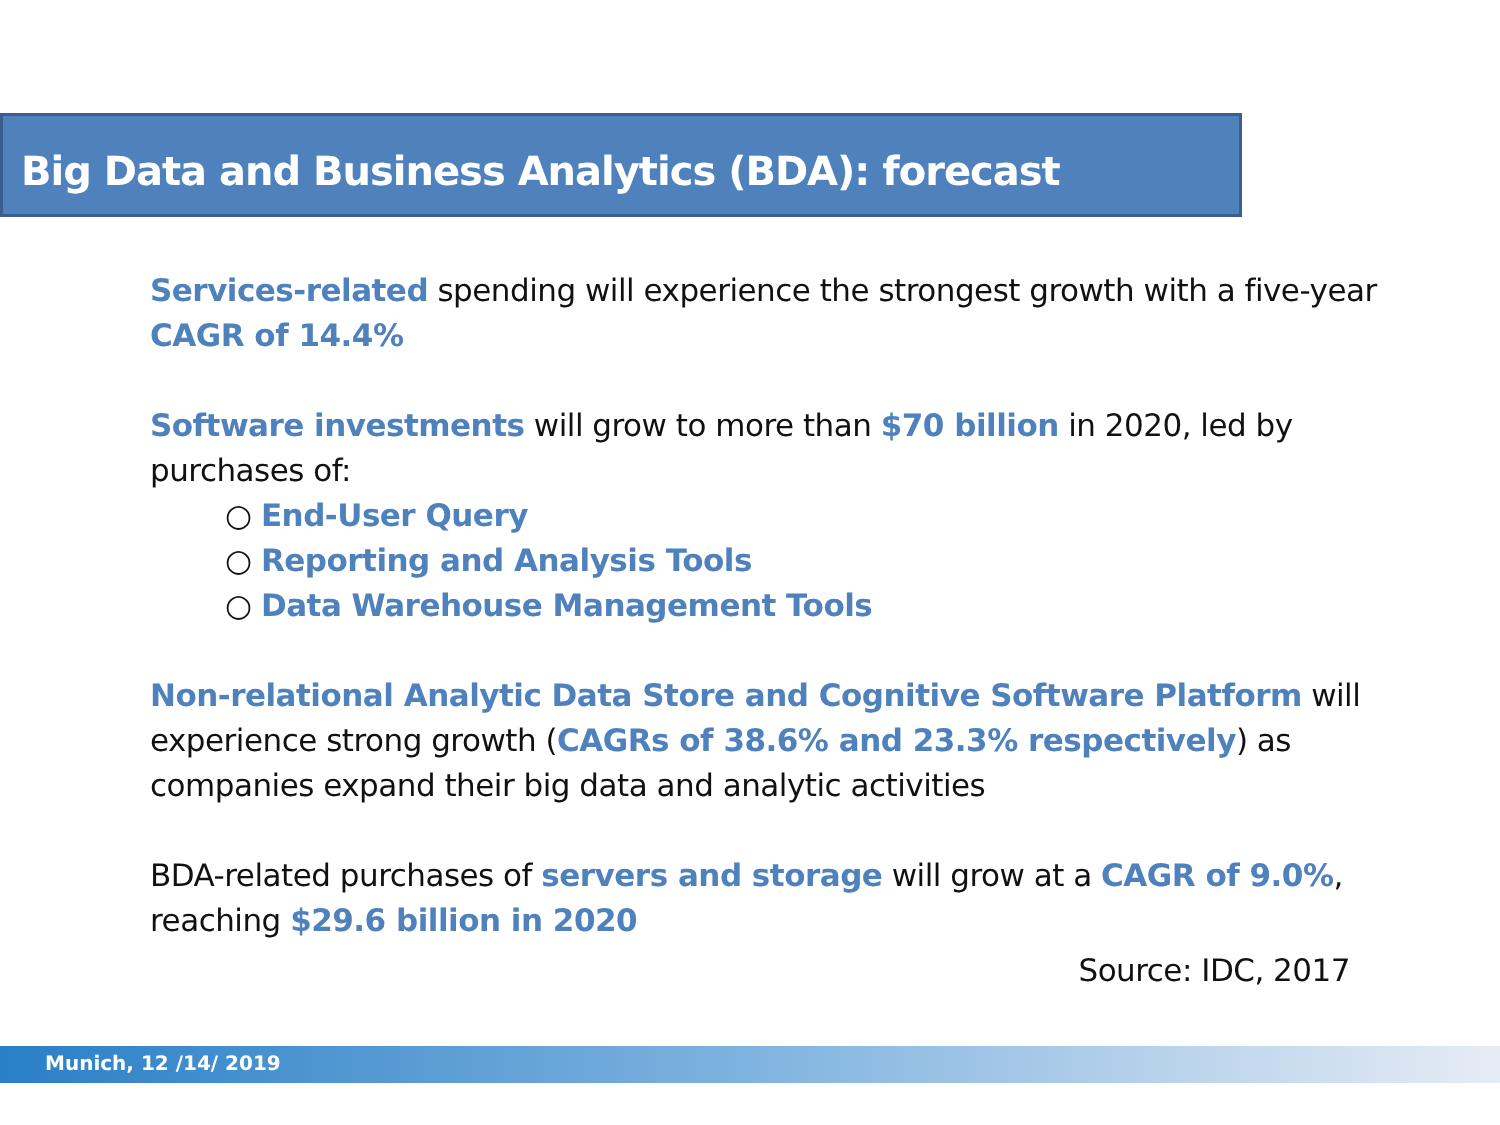Big Data and Business Analytics (BDA): forecast
Services-related spending will experience the strongest growth with a five-year CAGR of 14.4%
Software investments will grow to more than $70 billion in 2020, led by purchases of:
○ End-User Query
○ Reporting and Analysis Tools
○ Data Warehouse Management Tools
Non-relational Analytic Data Store and Cognitive Software Platform will experience strong growth (CAGRs of 38.6% and 23.3% respectively) as companies expand their big data and analytic activities
BDA-related purchases of servers and storage will grow at a CAGR of 9.0%, reaching $29.6 billion in 2020
Source: IDC, 2017
Munich, 12 /14/ 2019